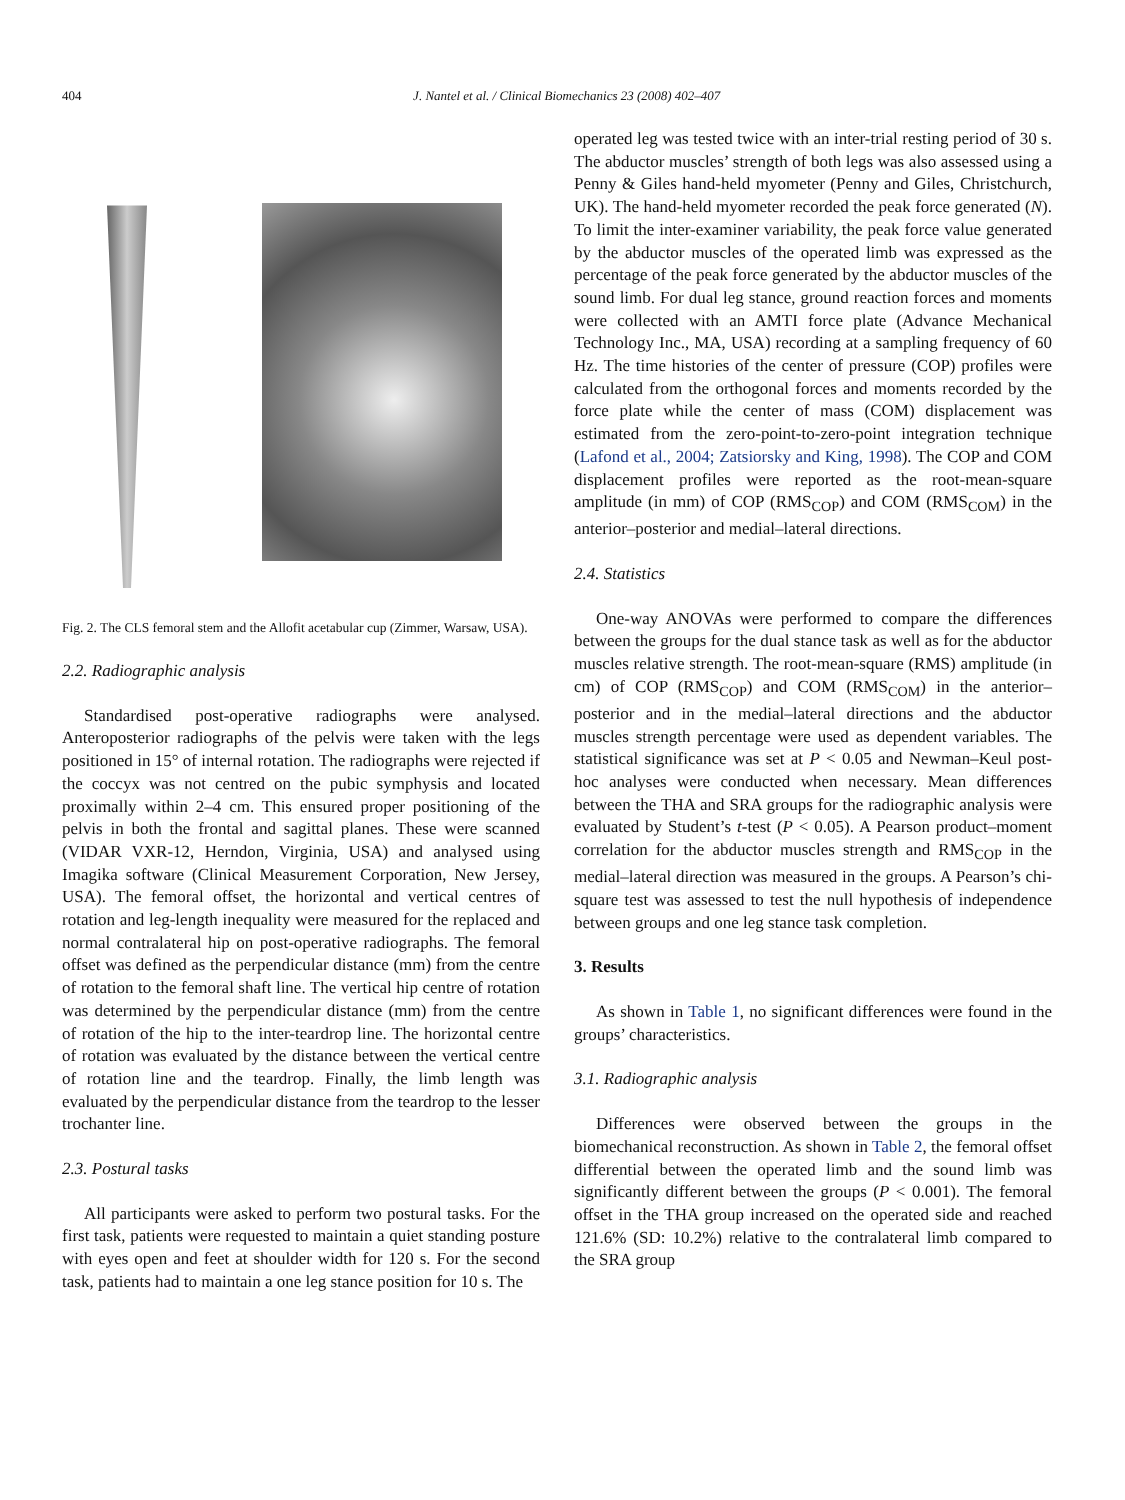404 J. Nantel et al. / Clinical Biomechanics 23 (2008) 402–407
Fig. 2. The CLS femoral stem and the Allofit acetabular cup (Zimmer, Warsaw, USA).
2.2. Radiographic analysis
Standardised post-operative radiographs were analysed. Anteroposterior radiographs of the pelvis were taken with the legs positioned in 15° of internal rotation. The radiographs were rejected if the coccyx was not centred on the pubic symphysis and located proximally within 2–4 cm. This ensured proper positioning of the pelvis in both the frontal and sagittal planes. These were scanned (VIDAR VXR-12, Herndon, Virginia, USA) and analysed using Imagika software (Clinical Measurement Corporation, New Jersey, USA). The femoral offset, the horizontal and vertical centres of rotation and leg-length inequality were measured for the replaced and normal contralateral hip on post-operative radiographs. The femoral offset was defined as the perpendicular distance (mm) from the centre of rotation to the femoral shaft line. The vertical hip centre of rotation was determined by the perpendicular distance (mm) from the centre of rotation of the hip to the inter-teardrop line. The horizontal centre of rotation was evaluated by the distance between the vertical centre of rotation line and the teardrop. Finally, the limb length was evaluated by the perpendicular distance from the teardrop to the lesser trochanter line.
2.3. Postural tasks
All participants were asked to perform two postural tasks. For the first task, patients were requested to maintain a quiet standing posture with eyes open and feet at shoulder width for 120 s. For the second task, patients had to maintain a one leg stance position for 10 s. The
operated leg was tested twice with an inter-trial resting period of 30 s. The abductor muscles’ strength of both legs was also assessed using a Penny & Giles hand-held myometer (Penny and Giles, Christchurch, UK). The hand-held myometer recorded the peak force generated (N). To limit the inter-examiner variability, the peak force value generated by the abductor muscles of the operated limb was expressed as the percentage of the peak force generated by the abductor muscles of the sound limb. For dual leg stance, ground reaction forces and moments were collected with an AMTI force plate (Advance Mechanical Technology Inc., MA, USA) recording at a sampling frequency of 60 Hz. The time histories of the center of pressure (COP) profiles were calculated from the orthogonal forces and moments recorded by the force plate while the center of mass (COM) displacement was estimated from the zero-point-to-zero-point integration technique (Lafond et al., 2004; Zatsiorsky and King, 1998). The COP and COM displacement profiles were reported as the root-mean-square amplitude (in mm) of COP (RMS<sub>COP</sub>) and COM (RMS<sub>COM</sub>) in the anterior–posterior and medial–lateral directions.
2.4. Statistics
One-way ANOVAs were performed to compare the differences between the groups for the dual stance task as well as for the abductor muscles relative strength. The root-mean-square (RMS) amplitude (in cm) of COP (RMS<sub>COP</sub>) and COM (RMS<sub>COM</sub>) in the anterior–posterior and in the medial–lateral directions and the abductor muscles strength percentage were used as dependent variables. The statistical significance was set at P < 0.05 and Newman–Keul post-hoc analyses were conducted when necessary. Mean differences between the THA and SRA groups for the radiographic analysis were evaluated by Student’s t-test (P < 0.05). A Pearson product–moment correlation for the abductor muscles strength and RMS<sub>COP</sub> in the medial–lateral direction was measured in the groups. A Pearson’s chi-square test was assessed to test the null hypothesis of independence between groups and one leg stance task completion.
3. Results
As shown in Table 1, no significant differences were found in the groups’ characteristics.
3.1. Radiographic analysis
Differences were observed between the groups in the biomechanical reconstruction. As shown in Table 2, the femoral offset differential between the operated limb and the sound limb was significantly different between the groups (P < 0.001). The femoral offset in the THA group increased on the operated side and reached 121.6% (SD: 10.2%) relative to the contralateral limb compared to the SRA group